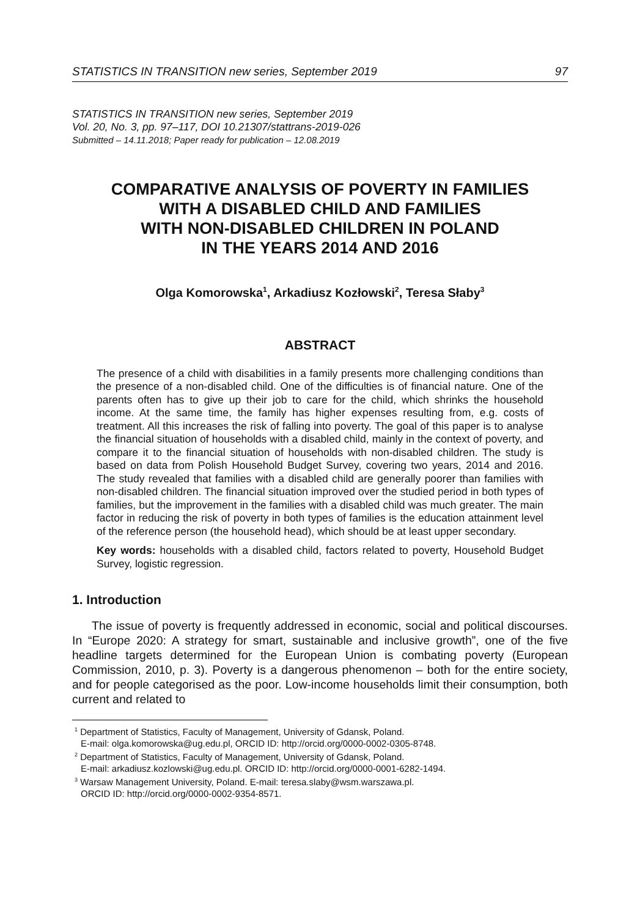STATISTICS IN TRANSITION new series, September 2019 97
STATISTICS IN TRANSITION new series, September 2019
Vol. 20, No. 3, pp. 97–117, DOI 10.21307/stattrans-2019-026
Submitted – 14.11.2018; Paper ready for publication – 12.08.2019
COMPARATIVE ANALYSIS OF POVERTY IN FAMILIES
WITH A DISABLED CHILD AND FAMILIES
WITH NON-DISABLED CHILDREN IN POLAND
IN THE YEARS 2014 AND 2016
Olga Komorowska<sup>1</sup>, Arkadiusz Kozłowski<sup>2</sup>, Teresa Słaby<sup>3</sup>
ABSTRACT
The presence of a child with disabilities in a family presents more challenging conditions than the presence of a non-disabled child. One of the difficulties is of financial nature. One of the parents often has to give up their job to care for the child, which shrinks the household income. At the same time, the family has higher expenses resulting from, e.g. costs of treatment. All this increases the risk of falling into poverty. The goal of this paper is to analyse the financial situation of households with a disabled child, mainly in the context of poverty, and compare it to the financial situation of households with non-disabled children. The study is based on data from Polish Household Budget Survey, covering two years, 2014 and 2016. The study revealed that families with a disabled child are generally poorer than families with non-disabled children. The financial situation improved over the studied period in both types of families, but the improvement in the families with a disabled child was much greater. The main factor in reducing the risk of poverty in both types of families is the education attainment level of the reference person (the household head), which should be at least upper secondary.
Key words: households with a disabled child, factors related to poverty, Household Budget Survey, logistic regression.
1. Introduction
The issue of poverty is frequently addressed in economic, social and political discourses. In “Europe 2020: A strategy for smart, sustainable and inclusive growth”, one of the five headline targets determined for the European Union is combating poverty (European Commission, 2010, p. 3). Poverty is a dangerous phenomenon – both for the entire society, and for people categorised as the poor. Low-income households limit their consumption, both current and related to
<sup>1</sup> Department of Statistics, Faculty of Management, University of Gdansk, Poland.
E-mail: olga.komorowska@ug.edu.pl, ORCID ID: http://orcid.org/0000-0002-0305-8748.
<sup>2</sup> Department of Statistics, Faculty of Management, University of Gdansk, Poland.
E-mail: arkadiusz.kozlowski@ug.edu.pl. ORCID ID: http://orcid.org/0000-0001-6282-1494.
<sup>3</sup> Warsaw Management University, Poland. E-mail: teresa.slaby@wsm.warszawa.pl.
ORCID ID: http://orcid.org/0000-0002-9354-8571.